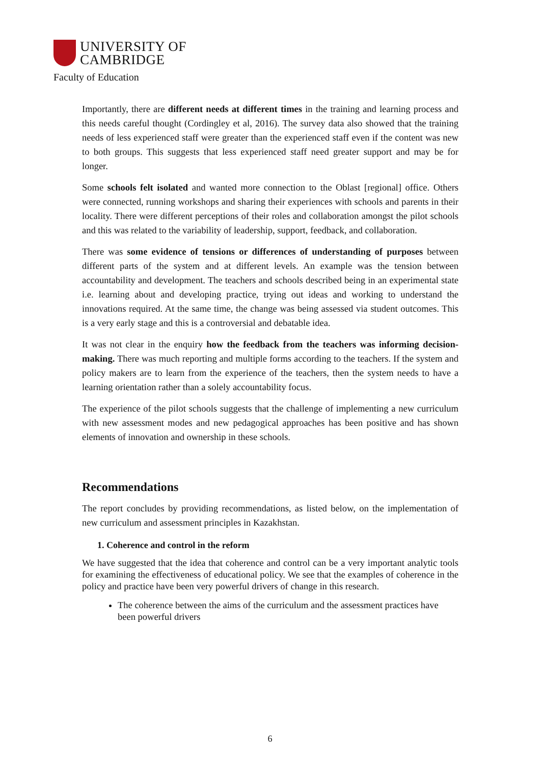UNIVERSITY OF
CAMBRIDGE
Faculty of Education
Importantly, there are different needs at different times in the training and learning process and this needs careful thought (Cordingley et al, 2016). The survey data also showed that the training needs of less experienced staff were greater than the experienced staff even if the content was new to both groups. This suggests that less experienced staff need greater support and may be for longer.
Some schools felt isolated and wanted more connection to the Oblast [regional] office. Others were connected, running workshops and sharing their experiences with schools and parents in their locality. There were different perceptions of their roles and collaboration amongst the pilot schools and this was related to the variability of leadership, support, feedback, and collaboration.
There was some evidence of tensions or differences of understanding of purposes between different parts of the system and at different levels. An example was the tension between accountability and development. The teachers and schools described being in an experimental state i.e. learning about and developing practice, trying out ideas and working to understand the innovations required. At the same time, the change was being assessed via student outcomes. This is a very early stage and this is a controversial and debatable idea.
It was not clear in the enquiry how the feedback from the teachers was informing decision-making. There was much reporting and multiple forms according to the teachers. If the system and policy makers are to learn from the experience of the teachers, then the system needs to have a learning orientation rather than a solely accountability focus.
The experience of the pilot schools suggests that the challenge of implementing a new curriculum with new assessment modes and new pedagogical approaches has been positive and has shown elements of innovation and ownership in these schools.
Recommendations
The report concludes by providing recommendations, as listed below, on the implementation of new curriculum and assessment principles in Kazakhstan.
1. Coherence and control in the reform
We have suggested that the idea that coherence and control can be a very important analytic tools for examining the effectiveness of educational policy. We see that the examples of coherence in the policy and practice have been very powerful drivers of change in this research.
The coherence between the aims of the curriculum and the assessment practices have been powerful drivers
6